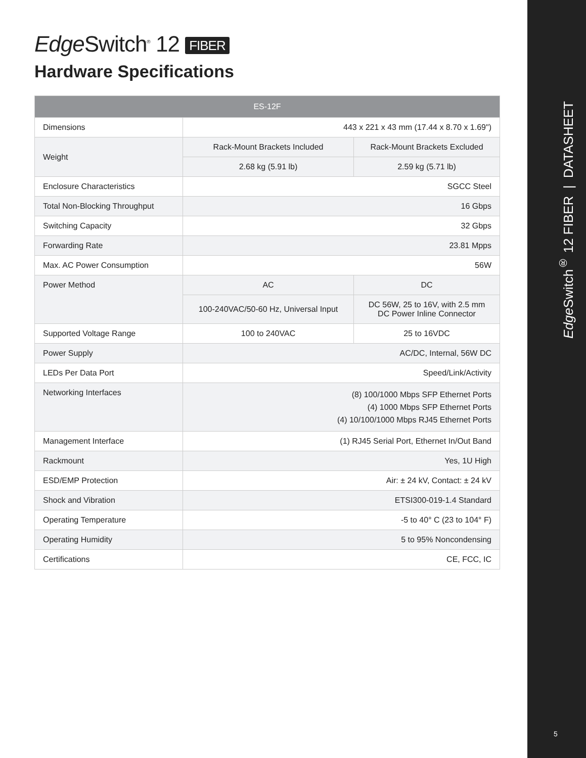Edge Switch<sup>®</sup> 12 FIBER | DATASHEET
5
Edge Switch<sup>®</sup> 12 FIBER
Hardware Specifications
| ES-12F | | |
| --- | --- | --- |
| Dimensions | 443 x 221 x 43 mm (17.44 x 8.70 x 1.69") | |
| Weight | Rack-Mount Brackets Included | Rack-Mount Brackets Excluded |
| | 2.68 kg (5.91 lb) | 2.59 kg (5.71 lb) |
| Enclosure Characteristics | SGCC Steel | |
| Total Non-Blocking Throughput | 16 Gbps | |
| Switching Capacity | 32 Gbps | |
| Forwarding Rate | 23.81 Mpps | |
| Max. AC Power Consumption | 56W | |
| Power Method | AC | DC |
| | 100-240VAC/50-60 Hz, Universal Input | DC 56W, 25 to 16V, with 2.5 mm DC Power Inline Connector |
| Supported Voltage Range | 100 to 240VAC | 25 to 16VDC |
| Power Supply | AC/DC, Internal, 56W DC | |
| LEDs Per Data Port | Speed/Link/Activity | |
| Networking Interfaces | (8) 100/1000 Mbps SFP Ethernet Ports (4) 1000 Mbps SFP Ethernet Ports (4) 10/100/1000 Mbps RJ45 Ethernet Ports | |
| Management Interface | (1) RJ45 Serial Port, Ethernet In/Out Band | |
| Rackmount | Yes, 1U High | |
| ESD/EMP Protection | Air: ± 24 kV, Contact: ± 24 kV | |
| Shock and Vibration | ETSI300-019-1.4 Standard | |
| Operating Temperature | -5 to 40° C (23 to 104° F) | |
| Operating Humidity | 5 to 95% Noncondensing | |
| Certifications | CE, FCC, IC | |